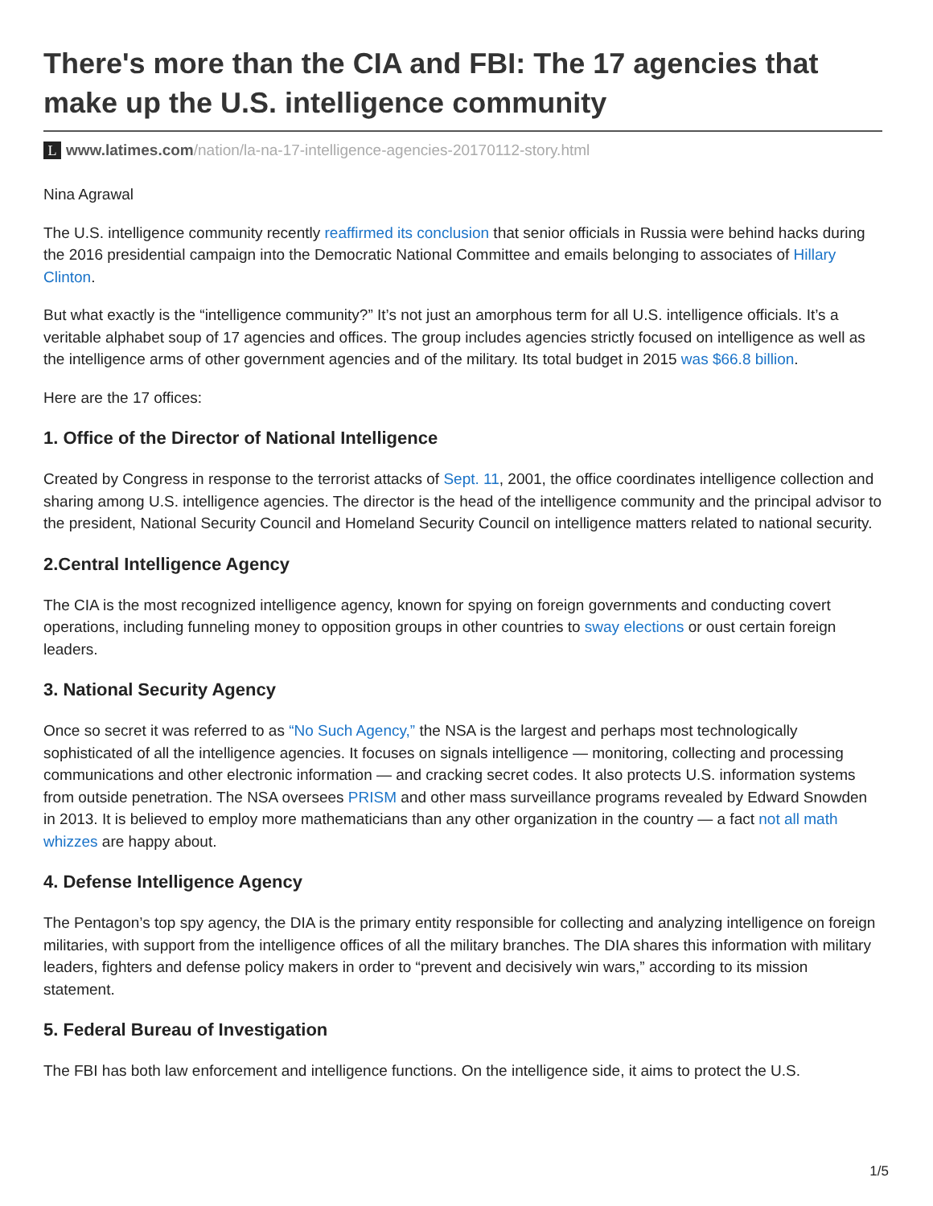There's more than the CIA and FBI: The 17 agencies that make up the U.S. intelligence community
Lwww.latimes.com/nation/la-na-17-intelligence-agencies-20170112-story.html
Nina Agrawal
The U.S. intelligence community recently reaffirmed its conclusion that senior officials in Russia were behind hacks during the 2016 presidential campaign into the Democratic National Committee and emails belonging to associates of Hillary Clinton.
But what exactly is the “intelligence community?” It’s not just an amorphous term for all U.S. intelligence officials. It’s a veritable alphabet soup of 17 agencies and offices. The group includes agencies strictly focused on intelligence as well as the intelligence arms of other government agencies and of the military. Its total budget in 2015 was $66.8 billion.
Here are the 17 offices:
1. Office of the Director of National Intelligence
Created by Congress in response to the terrorist attacks of Sept. 11, 2001, the office coordinates intelligence collection and sharing among U.S. intelligence agencies. The director is the head of the intelligence community and the principal advisor to the president, National Security Council and Homeland Security Council on intelligence matters related to national security.
2.Central Intelligence Agency
The CIA is the most recognized intelligence agency, known for spying on foreign governments and conducting covert operations, including funneling money to opposition groups in other countries to sway elections or oust certain foreign leaders.
3. National Security Agency
Once so secret it was referred to as “No Such Agency,” the NSA is the largest and perhaps most technologically sophisticated of all the intelligence agencies. It focuses on signals intelligence — monitoring, collecting and processing communications and other electronic information — and cracking secret codes. It also protects U.S. information systems from outside penetration. The NSA oversees PRISM and other mass surveillance programs revealed by Edward Snowden in 2013. It is believed to employ more mathematicians than any other organization in the country — a fact not all math whizzes are happy about.
4. Defense Intelligence Agency
The Pentagon’s top spy agency, the DIA is the primary entity responsible for collecting and analyzing intelligence on foreign militaries, with support from the intelligence offices of all the military branches. The DIA shares this information with military leaders, fighters and defense policy makers in order to “prevent and decisively win wars,” according to its mission statement.
5. Federal Bureau of Investigation
The FBI has both law enforcement and intelligence functions. On the intelligence side, it aims to protect the U.S.
1/5